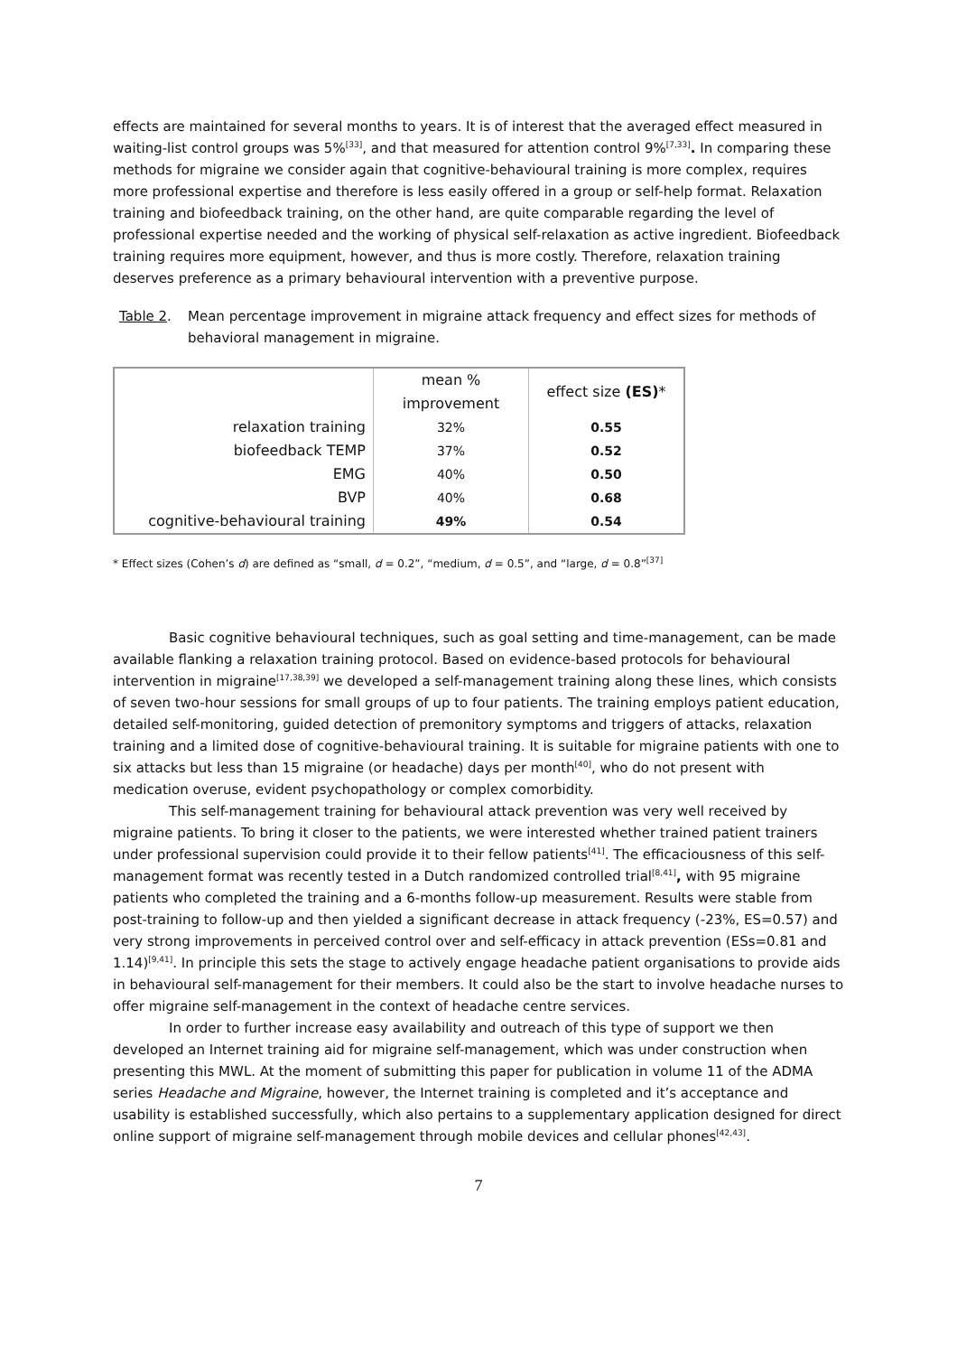effects are maintained for several months to years. It is of interest that the averaged effect measured in waiting-list control groups was 5%<sup>[33]</sup>, and that measured for attention control 9%<sup>[7,33]</sup>. In comparing these methods for migraine we consider again that cognitive-behavioural training is more complex, requires more professional expertise and therefore is less easily offered in a group or self-help format. Relaxation training and biofeedback training, on the other hand, are quite comparable regarding the level of professional expertise needed and the working of physical self-relaxation as active ingredient. Biofeedback training requires more equipment, however, and thus is more costly. Therefore, relaxation training deserves preference as a primary behavioural intervention with a preventive purpose.
Table 2. Mean percentage improvement in migraine attack frequency and effect sizes for methods of behavioral management in migraine.
| | mean % improvement | effect size (ES) * |
| --- | --- | --- |
| relaxation training | 32% | 0.55 |
| biofeedback TEMP | 37% | 0.52 |
| EMG | 40% | 0.50 |
| BVP | 40% | 0.68 |
| cognitive-behavioural training | 49% | 0.54 |
* Effect sizes (Cohen’s d) are defined as “small, d = 0.2”, “medium, d = 0.5”, and “large, d = 0.8”<sup>[37]</sup>
Basic cognitive behavioural techniques, such as goal setting and time-management, can be made available flanking a relaxation training protocol. Based on evidence-based protocols for behavioural intervention in migraine<sup>[17,38,39]</sup> we developed a self-management training along these lines, which consists of seven two-hour sessions for small groups of up to four patients. The training employs patient education, detailed self-monitoring, guided detection of premonitory symptoms and triggers of attacks, relaxation training and a limited dose of cognitive-behavioural training. It is suitable for migraine patients with one to six attacks but less than 15 migraine (or headache) days per month<sup>[40]</sup>, who do not present with medication overuse, evident psychopathology or complex comorbidity.
This self-management training for behavioural attack prevention was very well received by migraine patients. To bring it closer to the patients, we were interested whether trained patient trainers under professional supervision could provide it to their fellow patients<sup>[41]</sup>. The efficaciousness of this self-management format was recently tested in a Dutch randomized controlled trial<sup>[8,41]</sup>, with 95 migraine patients who completed the training and a 6-months follow-up measurement. Results were stable from post-training to follow-up and then yielded a significant decrease in attack frequency (-23%, ES=0.57) and very strong improvements in perceived control over and self-efficacy in attack prevention (ESs=0.81 and 1.14)<sup>[9,41]</sup>. In principle this sets the stage to actively engage headache patient organisations to provide aids in behavioural self-management for their members. It could also be the start to involve headache nurses to offer migraine self-management in the context of headache centre services.
In order to further increase easy availability and outreach of this type of support we then developed an Internet training aid for migraine self-management, which was under construction when presenting this MWL. At the moment of submitting this paper for publication in volume 11 of the ADMA series Headache and Migraine, however, the Internet training is completed and it’s acceptance and usability is established successfully, which also pertains to a supplementary application designed for direct online support of migraine self-management through mobile devices and cellular phones<sup>[42,43]</sup>.
7